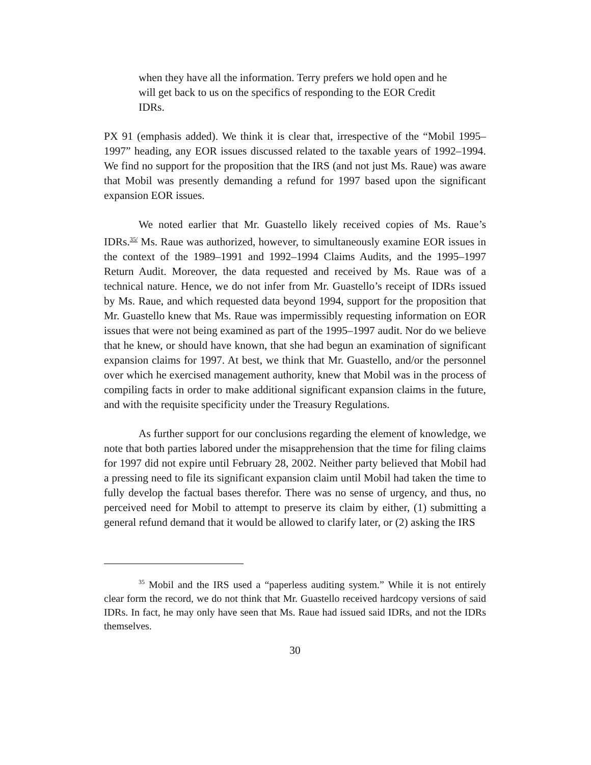when they have all the information. Terry prefers we hold open and he will get back to us on the specifics of responding to the EOR Credit IDRs.
PX 91 (emphasis added). We think it is clear that, irrespective of the “Mobil 1995–1997” heading, any EOR issues discussed related to the taxable years of 1992–1994. We find no support for the proposition that the IRS (and not just Ms. Raue) was aware that Mobil was presently demanding a refund for 1997 based upon the significant expansion EOR issues.
We noted earlier that Mr. Guastello likely received copies of Ms. Raue’s IDRs.<sup>35/</sup> Ms. Raue was authorized, however, to simultaneously examine EOR issues in the context of the 1989–1991 and 1992–1994 Claims Audits, and the 1995–1997 Return Audit. Moreover, the data requested and received by Ms. Raue was of a technical nature. Hence, we do not infer from Mr. Guastello’s receipt of IDRs issued by Ms. Raue, and which requested data beyond 1994, support for the proposition that Mr. Guastello knew that Ms. Raue was impermissibly requesting information on EOR issues that were not being examined as part of the 1995–1997 audit. Nor do we believe that he knew, or should have known, that she had begun an examination of significant expansion claims for 1997. At best, we think that Mr. Guastello, and/or the personnel over which he exercised management authority, knew that Mobil was in the process of compiling facts in order to make additional significant expansion claims in the future, and with the requisite specificity under the Treasury Regulations.
As further support for our conclusions regarding the element of knowledge, we note that both parties labored under the misapprehension that the time for filing claims for 1997 did not expire until February 28, 2002. Neither party believed that Mobil had a pressing need to file its significant expansion claim until Mobil had taken the time to fully develop the factual bases therefor. There was no sense of urgency, and thus, no perceived need for Mobil to attempt to preserve its claim by either, (1) submitting a general refund demand that it would be allowed to clarify later, or (2) asking the IRS
<sup>35</sup> Mobil and the IRS used a “paperless auditing system.” While it is not entirely clear form the record, we do not think that Mr. Guastello received hardcopy versions of said IDRs. In fact, he may only have seen that Ms. Raue had issued said IDRs, and not the IDRs themselves.
30